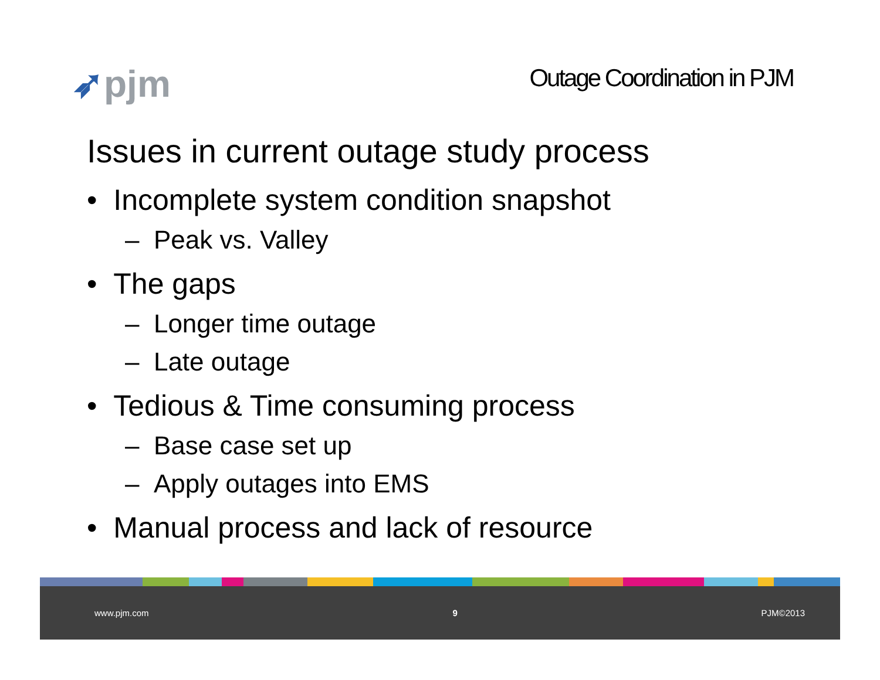➶pjm
Outage Coordination in PJM
Issues in current outage study process
• Incomplete system condition snapshot
– Peak vs. Valley
• The gaps
– Longer time outage
– Late outage
• Tedious & Time consuming process
– Base case set up
– Apply outages into EMS
• Manual process and lack of resource
www.pjm.com 9 PJM©2013